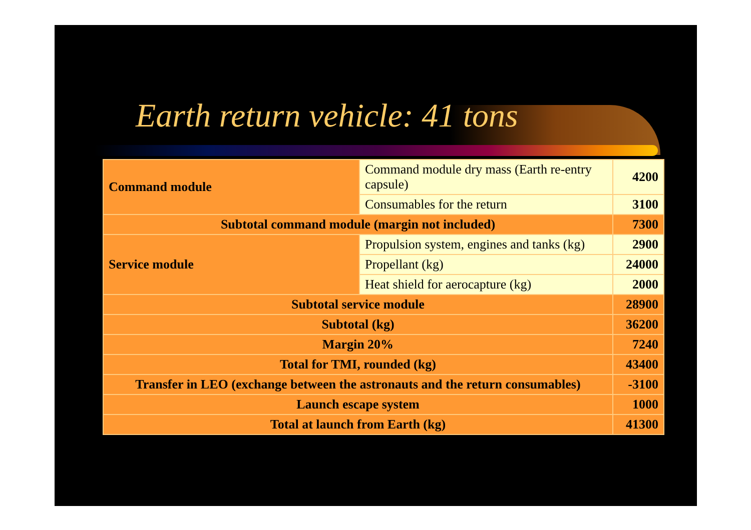Earth return vehicle: 41 tons
| Command module | Command module dry mass (Earth re-entry capsule) | 4200 |
| | Consumables for the return | 3100 |
| Subtotal command module (margin not included) | | 7300 |
| Service module | Propulsion system, engines and tanks (kg) | 2900 |
| | Propellant (kg) | 24000 |
| | Heat shield for aerocapture (kg) | 2000 |
| Subtotal service module | | 28900 |
| Subtotal (kg) | | 36200 |
| Margin 20% | | 7240 |
| Total for TMI, rounded (kg) | | 43400 |
| Transfer in LEO (exchange between the astronauts and the return consumables) | | -3100 |
| Launch escape system | | 1000 |
| Total at launch from Earth (kg) | | 41300 |